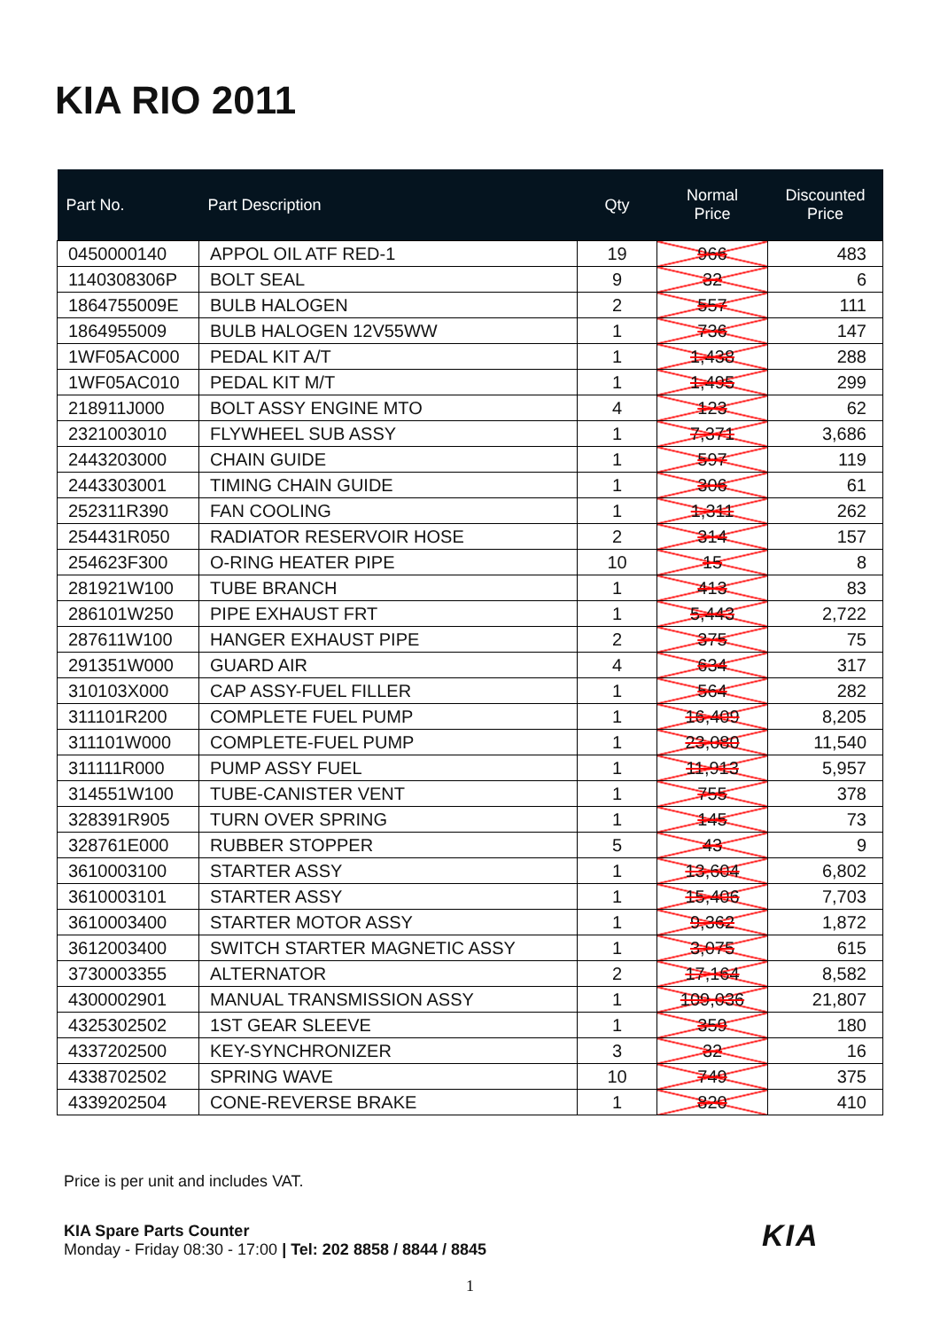KIA RIO 2011
| Part No. | Part Description | Qty | Normal Price | Discounted Price |
| --- | --- | --- | --- | --- |
| 0450000140 | APPOL OIL ATF RED-1 | 19 | 966 | 483 |
| 1140308306P | BOLT SEAL | 9 | 32 | 6 |
| 1864755009E | BULB HALOGEN | 2 | 557 | 111 |
| 1864955009 | BULB HALOGEN 12V55WW | 1 | 736 | 147 |
| 1WF05AC000 | PEDAL KIT A/T | 1 | 1,438 | 288 |
| 1WF05AC010 | PEDAL KIT M/T | 1 | 1,495 | 299 |
| 218911J000 | BOLT ASSY ENGINE MTO | 4 | 123 | 62 |
| 2321003010 | FLYWHEEL SUB ASSY | 1 | 7,371 | 3,686 |
| 2443203000 | CHAIN GUIDE | 1 | 597 | 119 |
| 2443303001 | TIMING CHAIN GUIDE | 1 | 306 | 61 |
| 252311R390 | FAN COOLING | 1 | 1,311 | 262 |
| 254431R050 | RADIATOR RESERVOIR HOSE | 2 | 314 | 157 |
| 254623F300 | O-RING HEATER PIPE | 10 | 15 | 8 |
| 281921W100 | TUBE BRANCH | 1 | 413 | 83 |
| 286101W250 | PIPE EXHAUST FRT | 1 | 5,443 | 2,722 |
| 287611W100 | HANGER EXHAUST PIPE | 2 | 375 | 75 |
| 291351W000 | GUARD AIR | 4 | 634 | 317 |
| 310103X000 | CAP ASSY-FUEL FILLER | 1 | 564 | 282 |
| 311101R200 | COMPLETE FUEL PUMP | 1 | 16,409 | 8,205 |
| 311101W000 | COMPLETE-FUEL PUMP | 1 | 23,080 | 11,540 |
| 311111R000 | PUMP ASSY FUEL | 1 | 11,913 | 5,957 |
| 314551W100 | TUBE-CANISTER VENT | 1 | 755 | 378 |
| 328391R905 | TURN OVER SPRING | 1 | 145 | 73 |
| 328761E000 | RUBBER STOPPER | 5 | 43 | 9 |
| 3610003100 | STARTER ASSY | 1 | 13,604 | 6,802 |
| 3610003101 | STARTER ASSY | 1 | 15,406 | 7,703 |
| 3610003400 | STARTER MOTOR ASSY | 1 | 9,362 | 1,872 |
| 3612003400 | SWITCH STARTER MAGNETIC ASSY | 1 | 3,075 | 615 |
| 3730003355 | ALTERNATOR | 2 | 17,164 | 8,582 |
| 4300002901 | MANUAL TRANSMISSION ASSY | 1 | 109,036 | 21,807 |
| 4325302502 | 1ST GEAR SLEEVE | 1 | 359 | 180 |
| 4337202500 | KEY-SYNCHRONIZER | 3 | 32 | 16 |
| 4338702502 | SPRING WAVE | 10 | 749 | 375 |
| 4339202504 | CONE-REVERSE BRAKE | 1 | 820 | 410 |
Price is per unit and includes VAT.
KIA Spare Parts Counter
Monday - Friday 08:30 - 17:00 | Tel: 202 8858 / 8844 / 8845
KIA
1